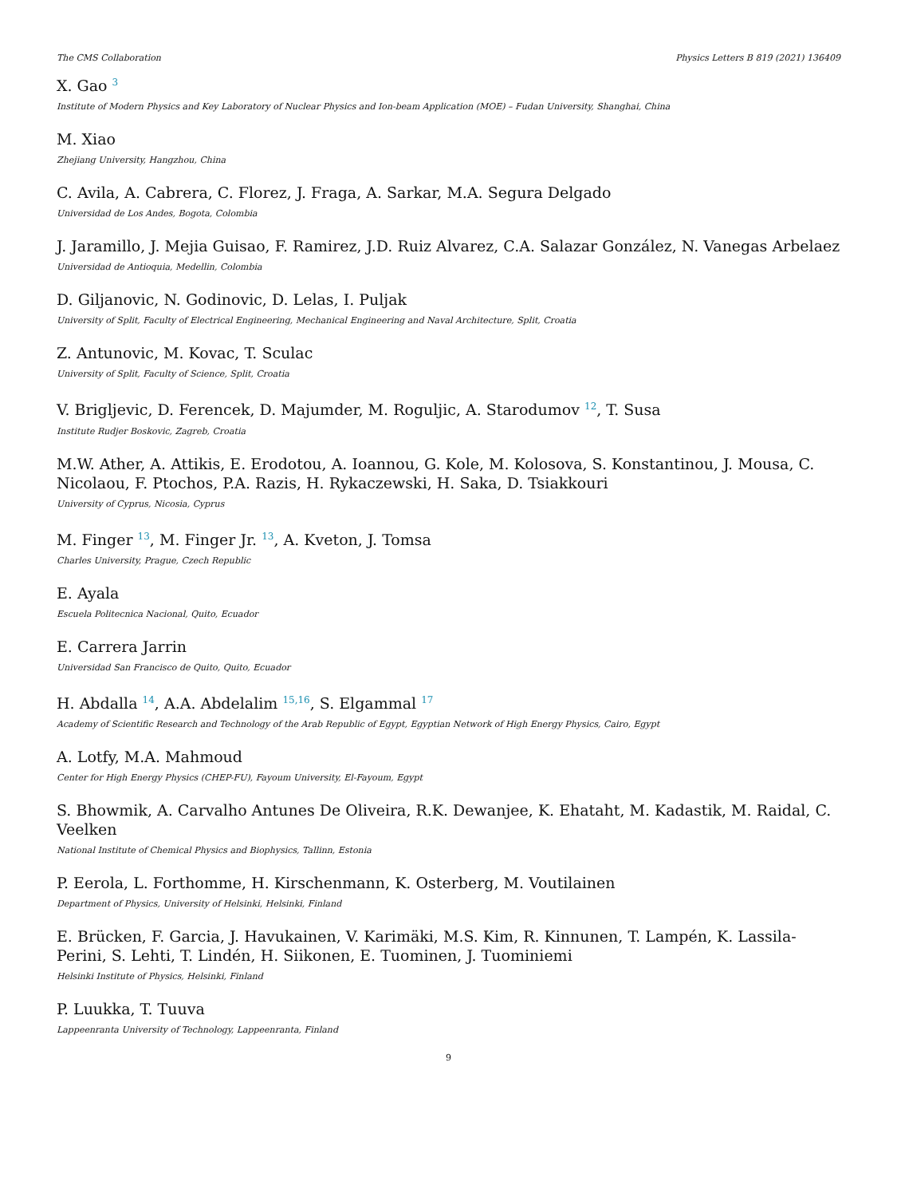The CMS Collaboration Physics Letters B 819 (2021) 136409
X. Gao <sup>3</sup>
Institute of Modern Physics and Key Laboratory of Nuclear Physics and Ion-beam Application (MOE) – Fudan University, Shanghai, China
M. Xiao
Zhejiang University, Hangzhou, China
C. Avila, A. Cabrera, C. Florez, J. Fraga, A. Sarkar, M.A. Segura Delgado
Universidad de Los Andes, Bogota, Colombia
J. Jaramillo, J. Mejia Guisao, F. Ramirez, J.D. Ruiz Alvarez, C.A. Salazar González, N. Vanegas Arbelaez
Universidad de Antioquia, Medellin, Colombia
D. Giljanovic, N. Godinovic, D. Lelas, I. Puljak
University of Split, Faculty of Electrical Engineering, Mechanical Engineering and Naval Architecture, Split, Croatia
Z. Antunovic, M. Kovac, T. Sculac
University of Split, Faculty of Science, Split, Croatia
V. Brigljevic, D. Ferencek, D. Majumder, M. Roguljic, A. Starodumov <sup>12</sup>, T. Susa
Institute Rudjer Boskovic, Zagreb, Croatia
M.W. Ather, A. Attikis, E. Erodotou, A. Ioannou, G. Kole, M. Kolosova, S. Konstantinou, J. Mousa, C. Nicolaou, F. Ptochos, P.A. Razis, H. Rykaczewski, H. Saka, D. Tsiakkouri
University of Cyprus, Nicosia, Cyprus
M. Finger <sup>13</sup>, M. Finger Jr. <sup>13</sup>, A. Kveton, J. Tomsa
Charles University, Prague, Czech Republic
E. Ayala
Escuela Politecnica Nacional, Quito, Ecuador
E. Carrera Jarrin
Universidad San Francisco de Quito, Quito, Ecuador
H. Abdalla <sup>14</sup>, A.A. Abdelalim <sup>15,16</sup>, S. Elgammal <sup>17</sup>
Academy of Scientific Research and Technology of the Arab Republic of Egypt, Egyptian Network of High Energy Physics, Cairo, Egypt
A. Lotfy, M.A. Mahmoud
Center for High Energy Physics (CHEP-FU), Fayoum University, El-Fayoum, Egypt
S. Bhowmik, A. Carvalho Antunes De Oliveira, R.K. Dewanjee, K. Ehataht, M. Kadastik, M. Raidal, C. Veelken
National Institute of Chemical Physics and Biophysics, Tallinn, Estonia
P. Eerola, L. Forthomme, H. Kirschenmann, K. Osterberg, M. Voutilainen
Department of Physics, University of Helsinki, Helsinki, Finland
E. Brücken, F. Garcia, J. Havukainen, V. Karimäki, M.S. Kim, R. Kinnunen, T. Lampén, K. Lassila-Perini, S. Lehti, T. Lindén, H. Siikonen, E. Tuominen, J. Tuominiemi
Helsinki Institute of Physics, Helsinki, Finland
P. Luukka, T. Tuuva
Lappeenranta University of Technology, Lappeenranta, Finland
9